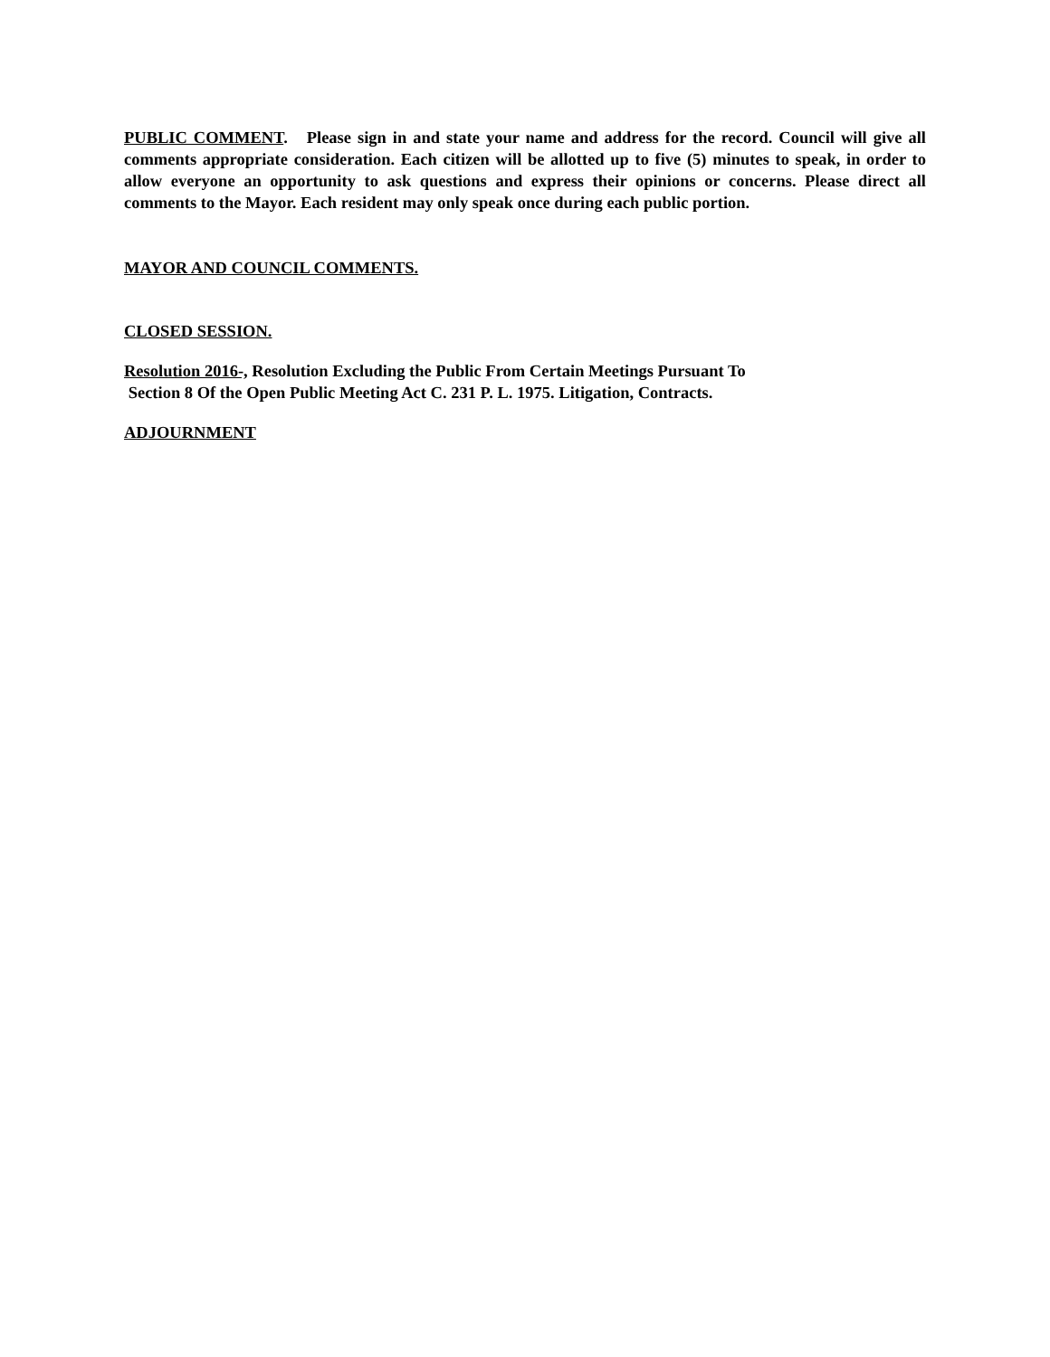PUBLIC COMMENT. Please sign in and state your name and address for the record. Council will give all comments appropriate consideration. Each citizen will be allotted up to five (5) minutes to speak, in order to allow everyone an opportunity to ask questions and express their opinions or concerns. Please direct all comments to the Mayor. Each resident may only speak once during each public portion.
MAYOR AND COUNCIL COMMENTS.
CLOSED SESSION.
Resolution 2016-, Resolution Excluding the Public From Certain Meetings Pursuant To
Section 8 Of the Open Public Meeting Act C. 231 P. L. 1975. Litigation, Contracts.
ADJOURNMENT